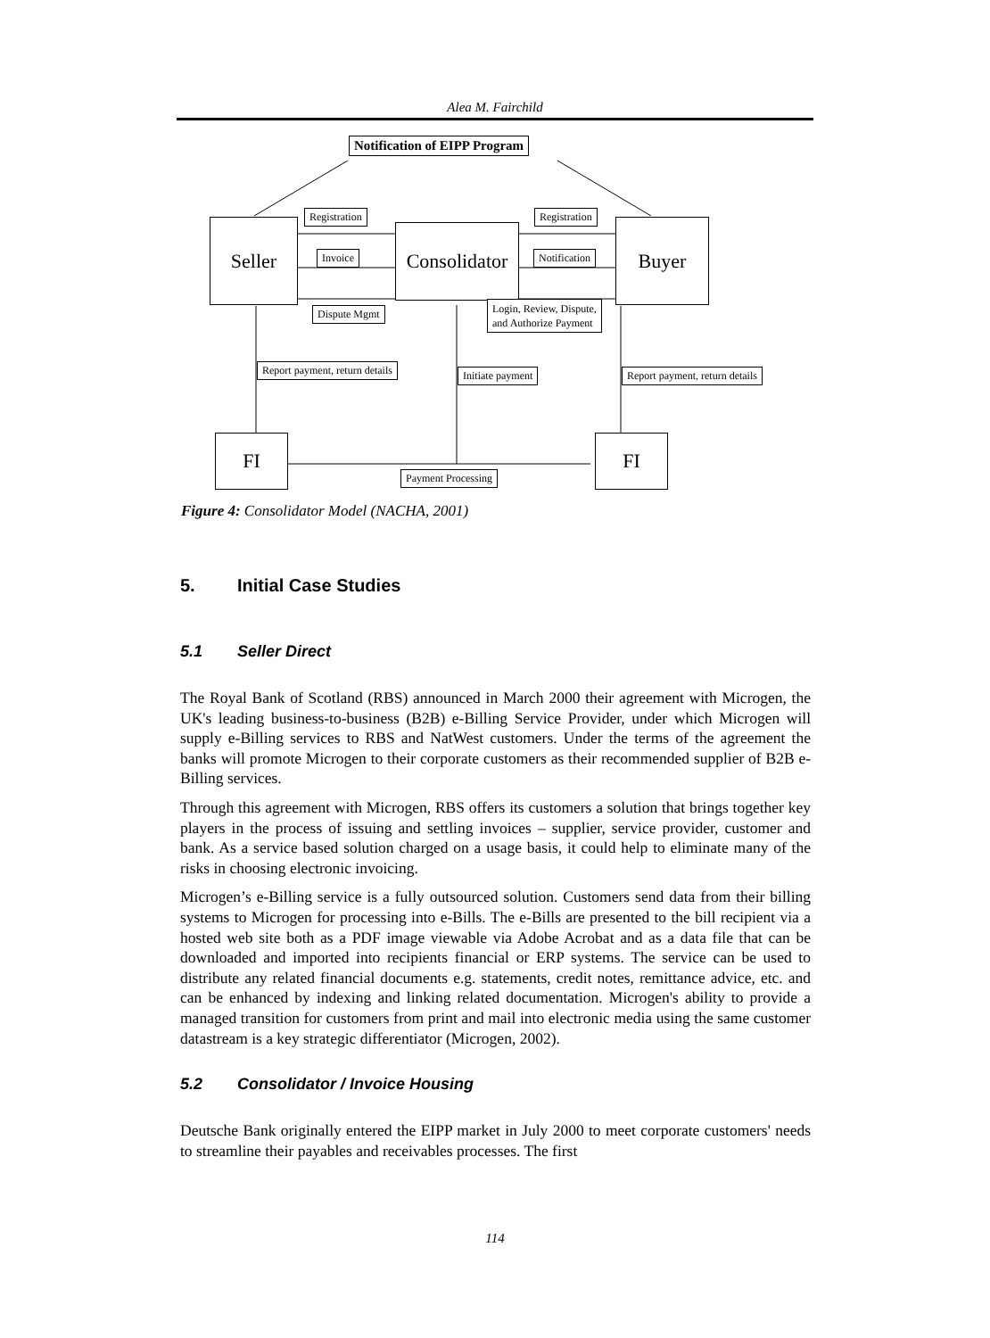Alea M. Fairchild
Notification of EIPP Program
Seller Consolidator Buyer
Registration Registration
Invoice Notification
Dispute Mgmt
Login, Review, Dispute,
and Authorize Payment
Report payment, return details Initiate payment Report payment, return details
FI FI
Payment Processing
Figure 4: Consolidator Model (NACHA, 2001)
5. Initial Case Studies
5.1 Seller Direct
The Royal Bank of Scotland (RBS) announced in March 2000 their agreement with Microgen, the UK's leading business-to-business (B2B) e-Billing Service Provider, under which Microgen will supply e-Billing services to RBS and NatWest customers. Under the terms of the agreement the banks will promote Microgen to their corporate customers as their recommended supplier of B2B e-Billing services.
Through this agreement with Microgen, RBS offers its customers a solution that brings together key players in the process of issuing and settling invoices – supplier, service provider, customer and bank. As a service based solution charged on a usage basis, it could help to eliminate many of the risks in choosing electronic invoicing.
Microgen’s e-Billing service is a fully outsourced solution. Customers send data from their billing systems to Microgen for processing into e-Bills. The e-Bills are presented to the bill recipient via a hosted web site both as a PDF image viewable via Adobe Acrobat and as a data file that can be downloaded and imported into recipients financial or ERP systems. The service can be used to distribute any related financial documents e.g. statements, credit notes, remittance advice, etc. and can be enhanced by indexing and linking related documentation. Microgen's ability to provide a managed transition for customers from print and mail into electronic media using the same customer datastream is a key strategic differentiator (Microgen, 2002).
5.2 Consolidator / Invoice Housing
Deutsche Bank originally entered the EIPP market in July 2000 to meet corporate customers' needs to streamline their payables and receivables processes. The first
114